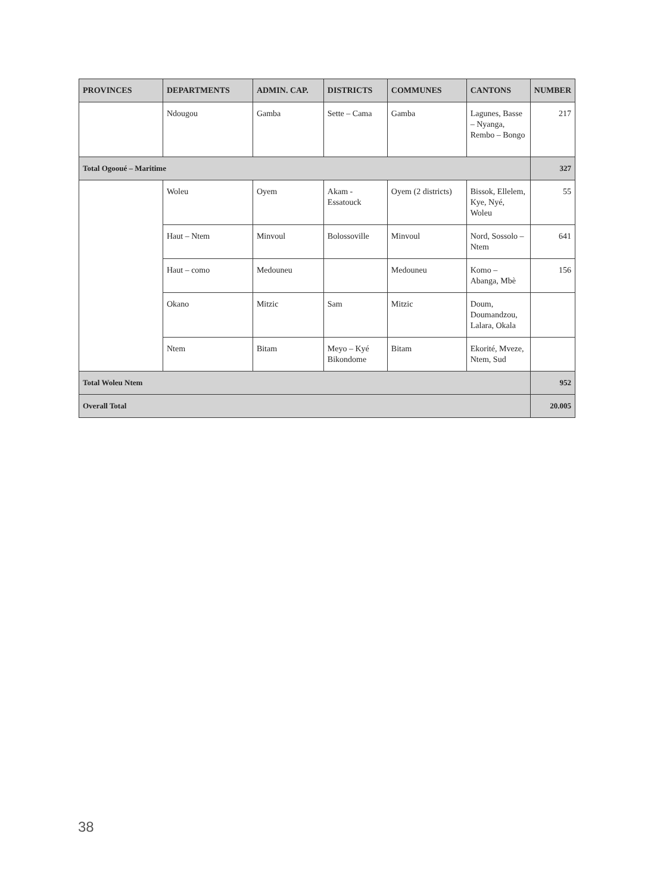| PROVINCES | DEPARTMENTS | ADMIN. CAP. | DISTRICTS | COMMUNES | CANTONS | NUMBER |
| --- | --- | --- | --- | --- | --- | --- |
| | Ndougou | Gamba | Sette – Cama | Gamba | Lagunes, Basse – Nyanga, Rembo – Bongo | 217 |
| Total Ogooué – Maritime | | | | | | 327 |
| | Woleu | Oyem | Akam - Essatouck | Oyem (2 districts) | Bissok, Ellelem, Kye, Nyé, Woleu | 55 |
| | Haut – Ntem | Minvoul | Bolossoville | Minvoul | Nord, Sossolo – Ntem | 641 |
| | Haut – como | Medouneu | | Medouneu | Komo – Abanga, Mbè | 156 |
| | Okano | Mitzic | Sam | Mitzic | Doum, Doumandzou, Lalara, Okala | |
| | Ntem | Bitam | Meyo – Kyé Bikondome | Bitam | Ekorité, Mveze, Ntem, Sud | |
| Total Woleu Ntem | | | | | | 952 |
| Overall Total | | | | | | 20.005 |
38